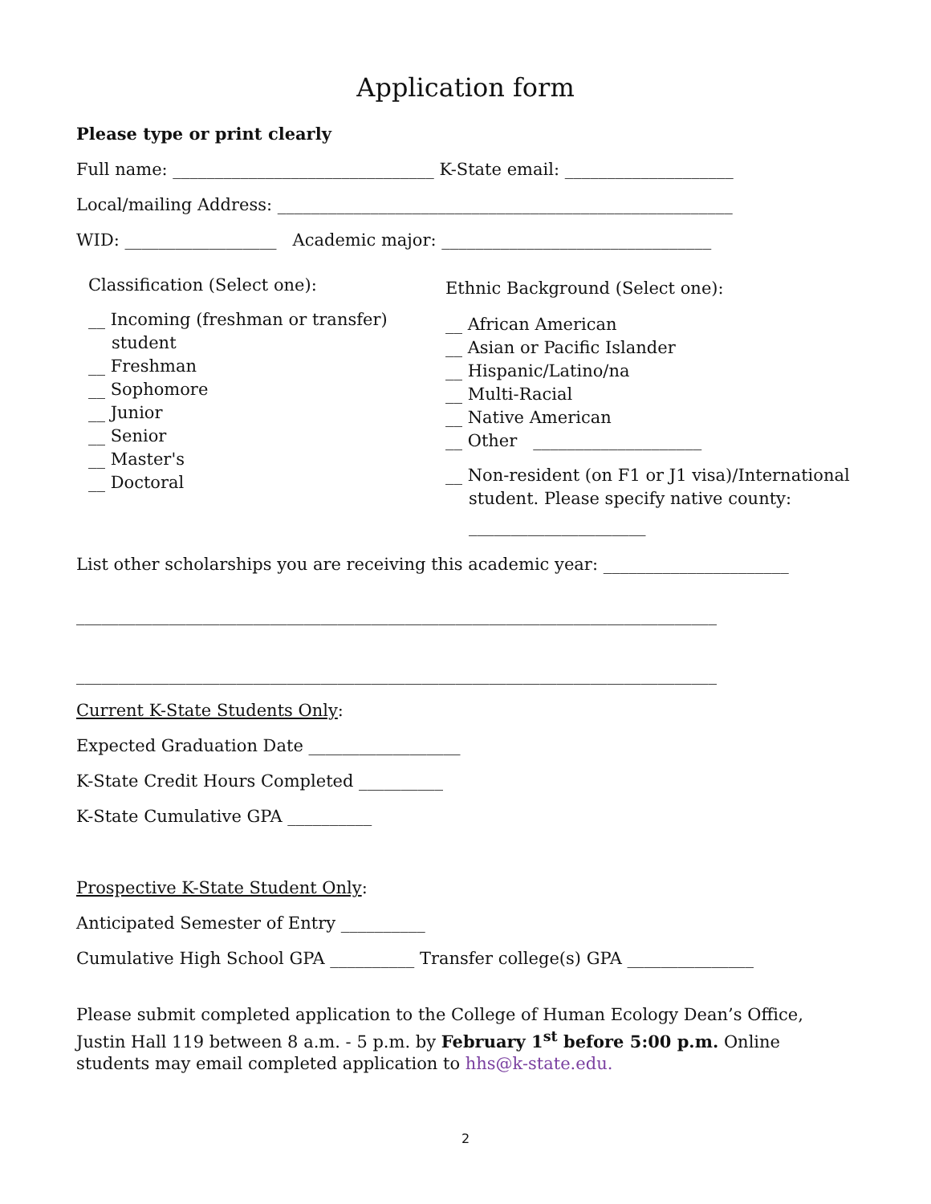Application form
Please type or print clearly
Full name: _______________________________ K-State email: ____________________
Local/mailing Address: ______________________________________________________
WID: __________________ Academic major: ________________________________
Classification (Select one):
__ Incoming (freshman or transfer)
student
__ Freshman
__ Sophomore
__ Junior
__ Senior
__ Master's
__ Doctoral
Ethnic Background (Select one):
__ African American
__ Asian or Pacific Islander
__ Hispanic/Latino/na
__ Multi-Racial
__ Native American
__ Other ____________________
__ Non-resident (on F1 or J1 visa)/International
student. Please specify native county:
_____________________
List other scholarships you are receiving this academic year: ______________________
____________________________________________________________________________
____________________________________________________________________________
Current K-State Students Only:
Expected Graduation Date __________________
K-State Credit Hours Completed __________
K-State Cumulative GPA __________
Prospective K-State Student Only:
Anticipated Semester of Entry __________
Cumulative High School GPA __________ Transfer college(s) GPA _______________
Please submit completed application to the College of Human Ecology Dean’s Office, Justin Hall 119 between 8 a.m. - 5 p.m. by February 1<sup>st</sup> before 5:00 p.m. Online students may email completed application to hhs@k-state.edu.
2